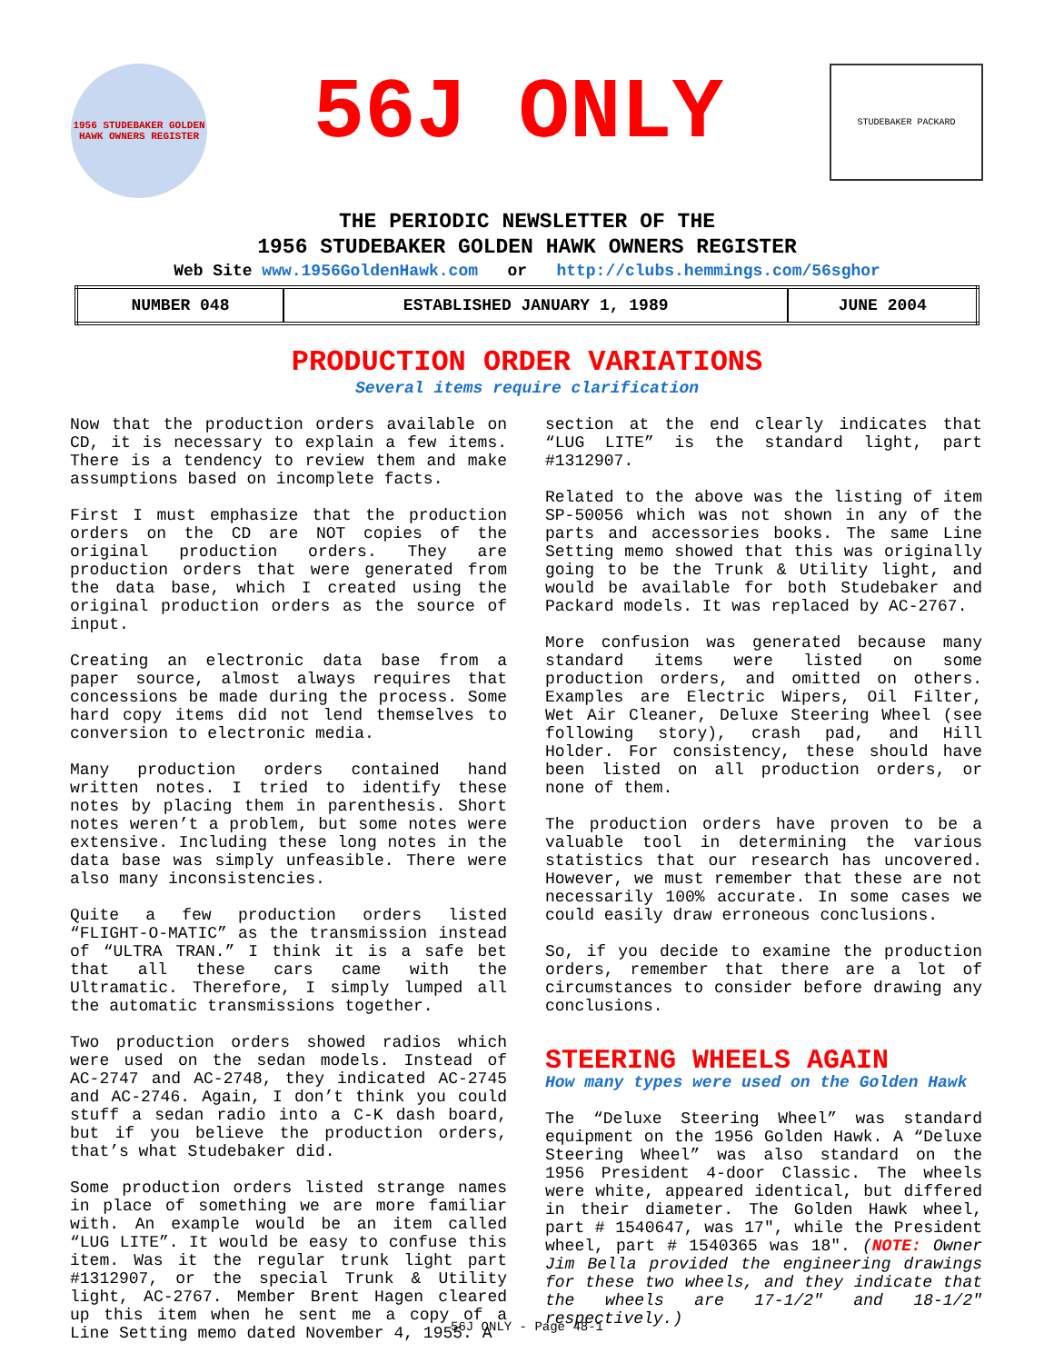1956 STUDEBAKER GOLDEN HAWK OWNERS REGISTER
56J ONLY
STUDEBAKER PACKARD
THE PERIODIC NEWSLETTER OF THE
1956 STUDEBAKER GOLDEN HAWK OWNERS REGISTER
Web Site www.1956GoldenHawk.com or http://clubs.hemmings.com/56sghor
| NUMBER 048 | ESTABLISHED JANUARY 1, 1989 | JUNE 2004 |
PRODUCTION ORDER VARIATIONS
Several items require clarification
Now that the production orders available on CD, it is necessary to explain a few items. There is a tendency to review them and make assumptions based on incomplete facts.
First I must emphasize that the production orders on the CD are NOT copies of the original production orders. They are production orders that were generated from the data base, which I created using the original production orders as the source of input.
Creating an electronic data base from a paper source, almost always requires that concessions be made during the process. Some hard copy items did not lend themselves to conversion to electronic media.
Many production orders contained hand written notes. I tried to identify these notes by placing them in parenthesis. Short notes weren’t a problem, but some notes were extensive. Including these long notes in the data base was simply unfeasible. There were also many inconsistencies.
Quite a few production orders listed “FLIGHT-O-MATIC” as the transmission instead of “ULTRA TRAN.” I think it is a safe bet that all these cars came with the Ultramatic. Therefore, I simply lumped all the automatic transmissions together.
Two production orders showed radios which were used on the sedan models. Instead of AC-2747 and AC-2748, they indicated AC-2745 and AC-2746. Again, I don’t think you could stuff a sedan radio into a C-K dash board, but if you believe the production orders, that’s what Studebaker did.
Some production orders listed strange names in place of something we are more familiar with. An example would be an item called “LUG LITE”. It would be easy to confuse this item. Was it the regular trunk light part #1312907, or the special Trunk & Utility light, AC-2767. Member Brent Hagen cleared up this item when he sent me a copy of a Line Setting memo dated November 4, 1955. A
section at the end clearly indicates that “LUG LITE” is the standard light, part #1312907.
Related to the above was the listing of item SP-50056 which was not shown in any of the parts and accessories books. The same Line Setting memo showed that this was originally going to be the Trunk & Utility light, and would be available for both Studebaker and Packard models. It was replaced by AC-2767.
More confusion was generated because many standard items were listed on some production orders, and omitted on others. Examples are Electric Wipers, Oil Filter, Wet Air Cleaner, Deluxe Steering Wheel (see following story), crash pad, and Hill Holder. For consistency, these should have been listed on all production orders, or none of them.
The production orders have proven to be a valuable tool in determining the various statistics that our research has uncovered. However, we must remember that these are not necessarily 100% accurate. In some cases we could easily draw erroneous conclusions.
So, if you decide to examine the production orders, remember that there are a lot of circumstances to consider before drawing any conclusions.
STEERING WHEELS AGAIN
How many types were used on the Golden Hawk
The “Deluxe Steering Wheel” was standard equipment on the 1956 Golden Hawk. A “Deluxe Steering Wheel” was also standard on the 1956 President 4-door Classic. The wheels were white, appeared identical, but differed in their diameter. The Golden Hawk wheel, part # 1540647, was 17", while the President wheel, part # 1540365 was 18". (NOTE: Owner Jim Bella provided the engineering drawings for these two wheels, and they indicate that the wheels are 17-1/2" and 18-1/2" respectively.)
56J ONLY - Page 48-1